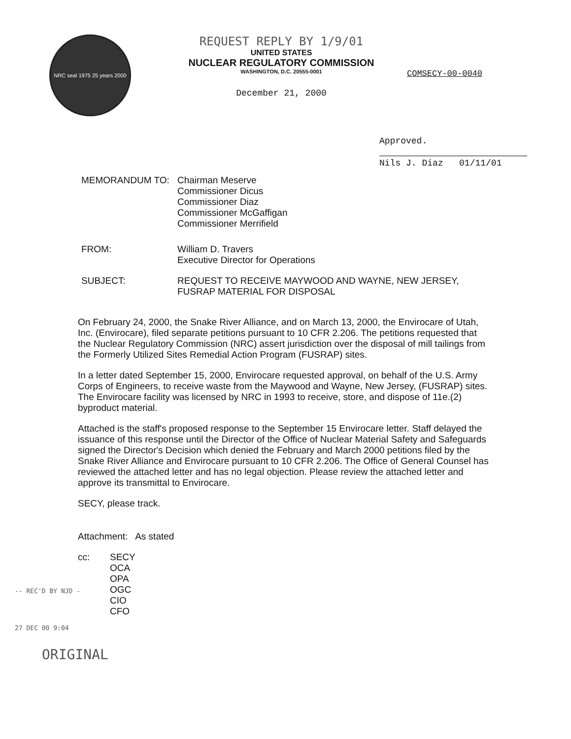NRC seal 1975 25 years 2000
REQUEST REPLY BY 1/9/01
UNITED STATES
NUCLEAR REGULATORY COMMISSION
WASHINGTON, D.C. 20555-0001
December 21, 2000
COMSECY-00-0040
Approved.
Nils J. Diaz 01/11/01
MEMORANDUM TO: Chairman Meserve
Commissioner Dicus
Commissioner Diaz
Commissioner McGaffigan
Commissioner Merrifield
FROM: William D. Travers
Executive Director for Operations
SUBJECT: REQUEST TO RECEIVE MAYWOOD AND WAYNE, NEW JERSEY,
FUSRAP MATERIAL FOR DISPOSAL
On February 24, 2000, the Snake River Alliance, and on March 13, 2000, the Envirocare of Utah, Inc. (Envirocare), filed separate petitions pursuant to 10 CFR 2.206. The petitions requested that the Nuclear Regulatory Commission (NRC) assert jurisdiction over the disposal of mill tailings from the Formerly Utilized Sites Remedial Action Program (FUSRAP) sites.
In a letter dated September 15, 2000, Envirocare requested approval, on behalf of the U.S. Army Corps of Engineers, to receive waste from the Maywood and Wayne, New Jersey, (FUSRAP) sites. The Envirocare facility was licensed by NRC in 1993 to receive, store, and dispose of 11e.(2) byproduct material.
Attached is the staff's proposed response to the September 15 Envirocare letter. Staff delayed the issuance of this response until the Director of the Office of Nuclear Material Safety and Safeguards signed the Director's Decision which denied the February and March 2000 petitions filed by the Snake River Alliance and Envirocare pursuant to 10 CFR 2.206. The Office of General Counsel has reviewed the attached letter and has no legal objection. Please review the attached letter and approve its transmittal to Envirocare.
SECY, please track.
Attachment: As stated
cc: SECY
OCA
OPA
OGC
CIO
CFO
-- REC'D BY NJD -
27 DEC 00 9:04
ORIGINAL